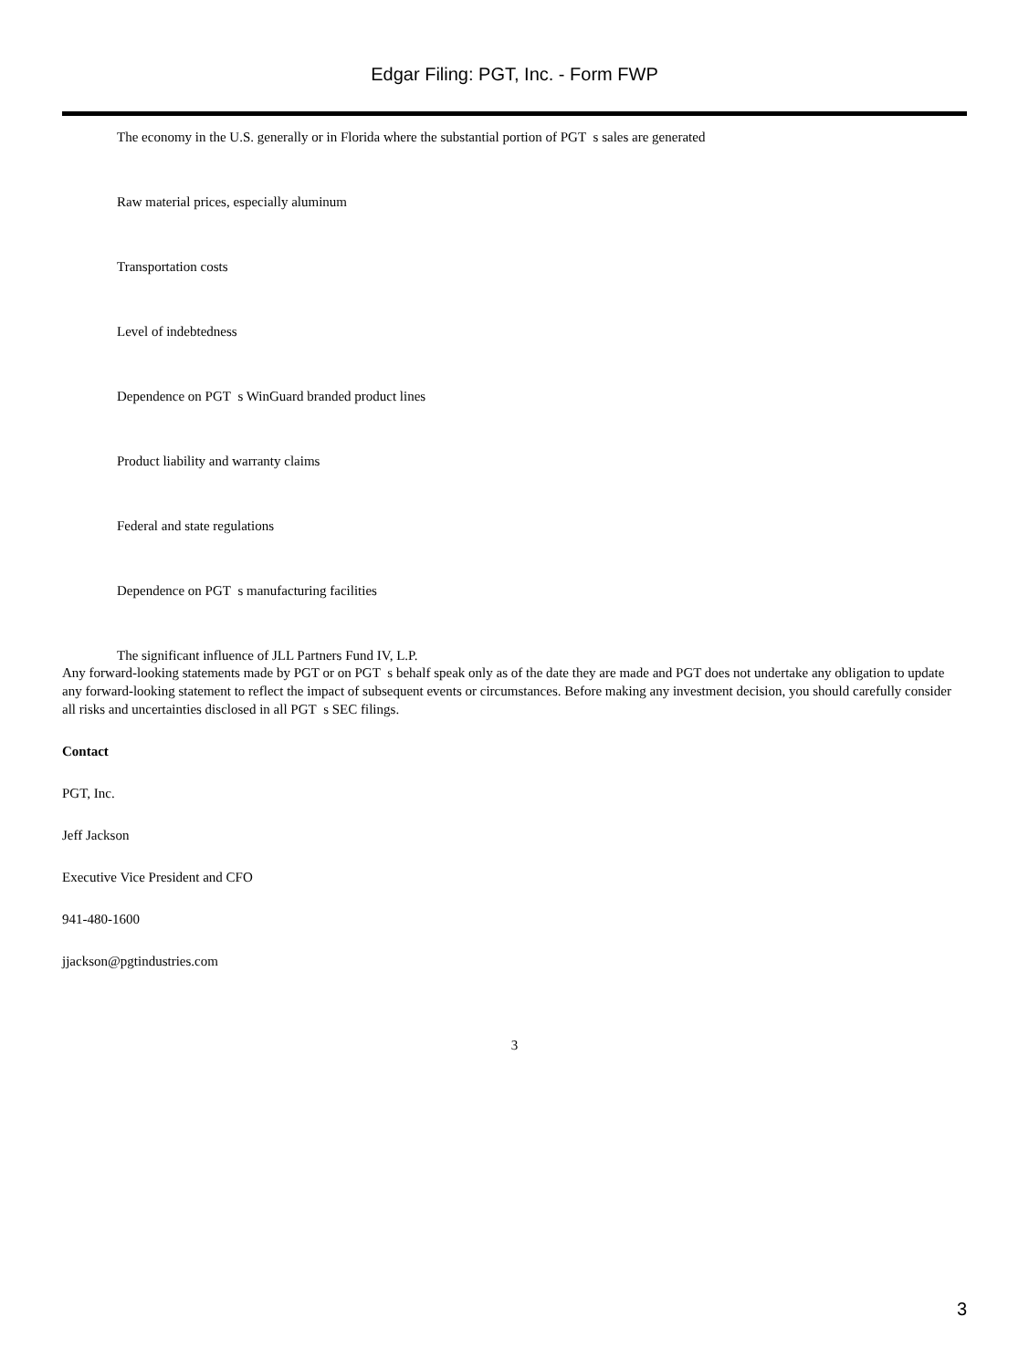Edgar Filing: PGT, Inc. - Form FWP
The economy in the U.S. generally or in Florida where the substantial portion of PGT s sales are generated
Raw material prices, especially aluminum
Transportation costs
Level of indebtedness
Dependence on PGT s WinGuard branded product lines
Product liability and warranty claims
Federal and state regulations
Dependence on PGT s manufacturing facilities
The significant influence of JLL Partners Fund IV, L.P.
Any forward-looking statements made by PGT or on PGT s behalf speak only as of the date they are made and PGT does not undertake any obligation to update any forward-looking statement to reflect the impact of subsequent events or circumstances. Before making any investment decision, you should carefully consider all risks and uncertainties disclosed in all PGT s SEC filings.
Contact
PGT, Inc.
Jeff Jackson
Executive Vice President and CFO
941-480-1600
jjackson@pgtindustries.com
3
3